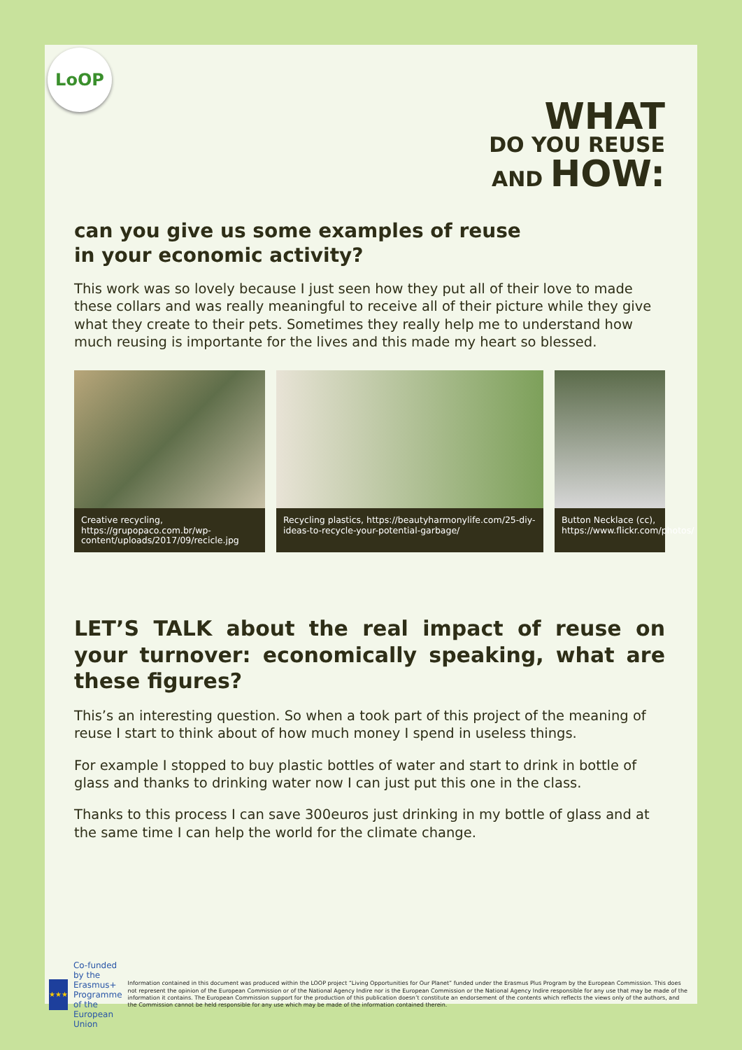LoOP
WHAT
DO YOU REUSE
AND HOW:
can you give us some examples of reuse
in your economic activity?
This work was so lovely because I just seen how they put all of their love to made these collars and was really meaningful to receive all of their picture while they give what they create to their pets. Sometimes they really help me to understand how much reusing is importante for the lives and this made my heart so blessed.
Creative recycling, https://grupopaco.com.br/wp-content/uploads/2017/09/recicle.jpg
Recycling plastics, https://beautyharmonylife.com/25-diy-ideas-to-recycle-your-potential-garbage/
Button Necklace (cc), https://www.flickr.com/photos/
LET’S TALK about the real impact of reuse on your turnover: economically speaking, what are these figures?
This’s an interesting question. So when a took part of this project of the meaning of reuse I start to think about of how much money I spend in useless things.
For example I stopped to buy plastic bottles of water and start to drink in bottle of glass and thanks to drinking water now I can just put this one in the class.
Thanks to this process I can save 300euros just drinking in my bottle of glass and at the same time I can help the world for the climate change.
★★★
Co-funded by the Erasmus+ Programme of the European Union
Information contained in this document was produced within the LOOP project “Living Opportunities for Our Planet” funded under the Erasmus Plus Program by the European Commission. This does not represent the opinion of the European Commission or of the National Agency Indire nor is the European Commission or the National Agency Indire responsible for any use that may be made of the information it contains. The European Commission support for the production of this publication doesn’t constitute an endorsement of the contents which reflects the views only of the authors, and the Commission cannot be held responsible for any use which may be made of the information contained therein.